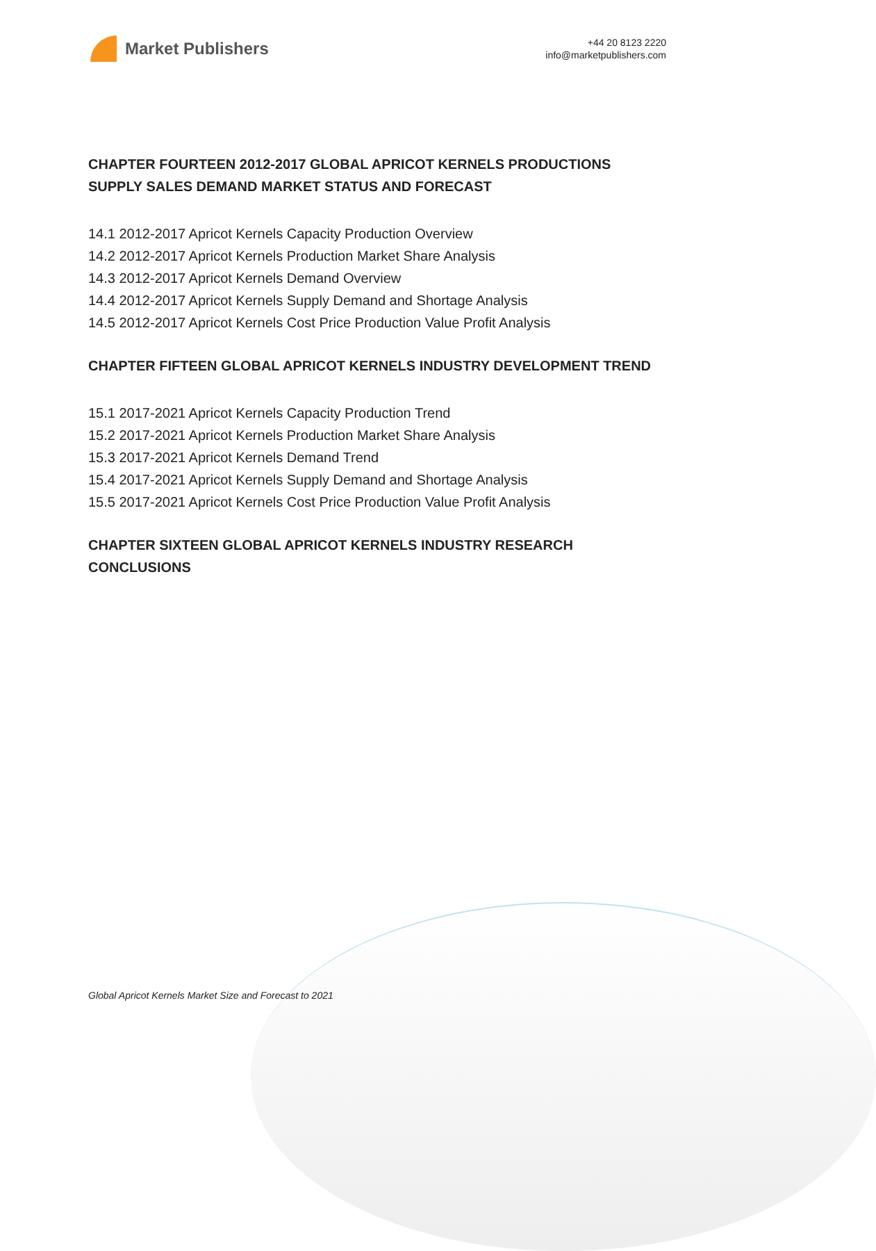Market Publishers
+44 20 8123 2220
info@marketpublishers.com
CHAPTER FOURTEEN 2012-2017 GLOBAL APRICOT KERNELS PRODUCTIONS SUPPLY SALES DEMAND MARKET STATUS AND FORECAST
14.1 2012-2017 Apricot Kernels Capacity Production Overview
14.2 2012-2017 Apricot Kernels Production Market Share Analysis
14.3 2012-2017 Apricot Kernels Demand Overview
14.4 2012-2017 Apricot Kernels Supply Demand and Shortage Analysis
14.5 2012-2017 Apricot Kernels Cost Price Production Value Profit Analysis
CHAPTER FIFTEEN GLOBAL APRICOT KERNELS INDUSTRY DEVELOPMENT TREND
15.1 2017-2021 Apricot Kernels Capacity Production Trend
15.2 2017-2021 Apricot Kernels Production Market Share Analysis
15.3 2017-2021 Apricot Kernels Demand Trend
15.4 2017-2021 Apricot Kernels Supply Demand and Shortage Analysis
15.5 2017-2021 Apricot Kernels Cost Price Production Value Profit Analysis
CHAPTER SIXTEEN GLOBAL APRICOT KERNELS INDUSTRY RESEARCH CONCLUSIONS
Global Apricot Kernels Market Size and Forecast to 2021